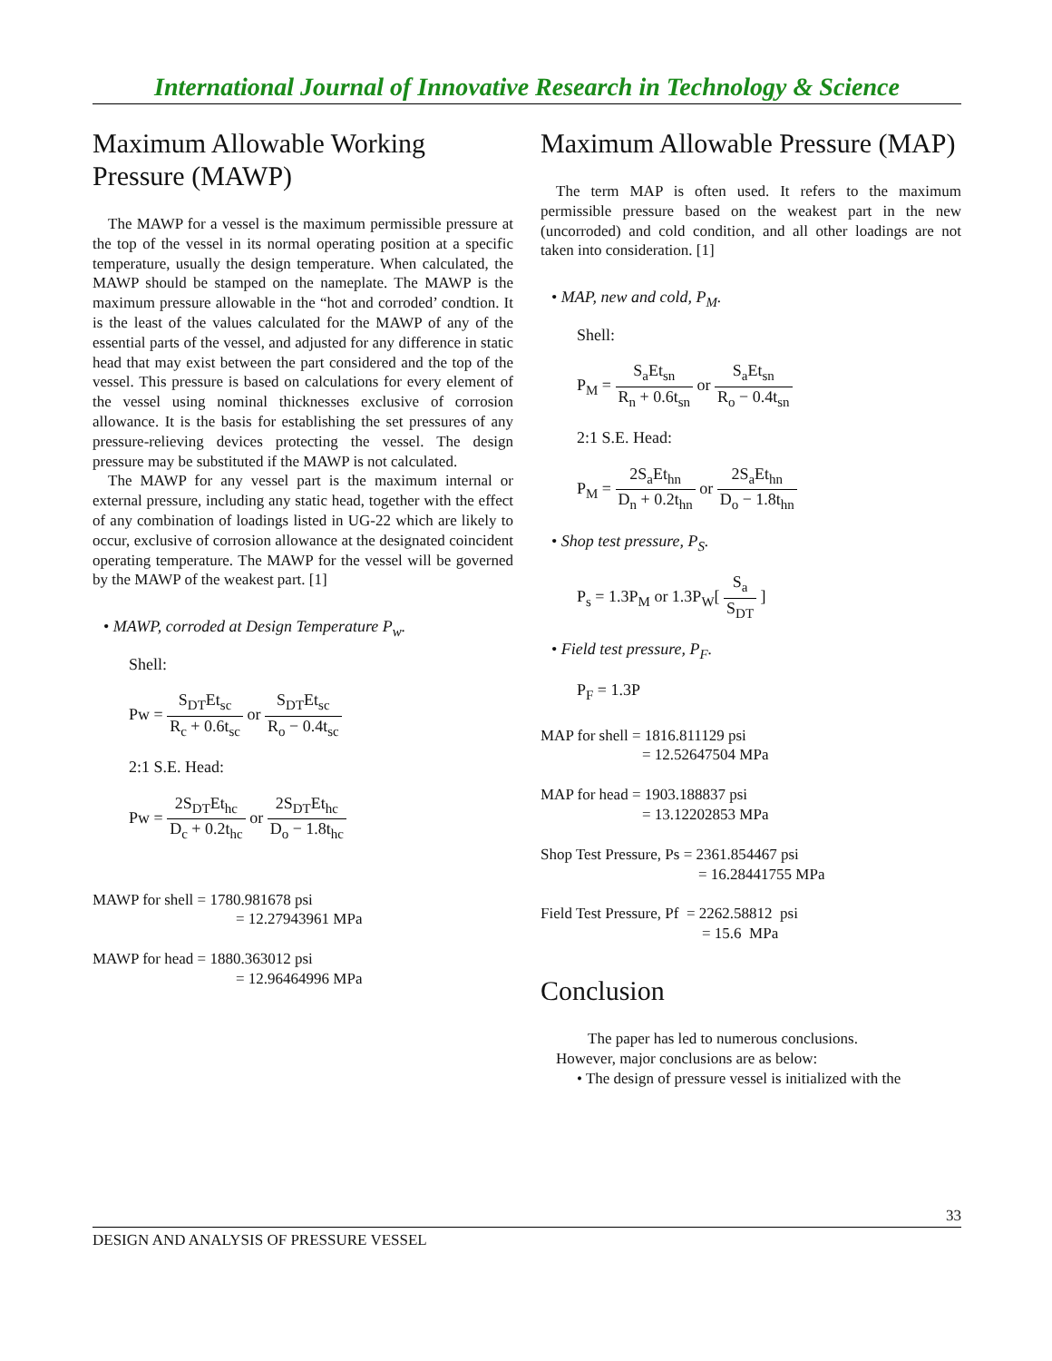International Journal of Innovative Research in Technology & Science
Maximum Allowable Working Pressure (MAWP)
The MAWP for a vessel is the maximum permissible pressure at the top of the vessel in its normal operating position at a specific temperature, usually the design temperature. When calculated, the MAWP should be stamped on the nameplate. The MAWP is the maximum pressure allowable in the “hot and corroded’ condtion. It is the least of the values calculated for the MAWP of any of the essential parts of the vessel, and adjusted for any difference in static head that may exist between the part considered and the top of the vessel. This pressure is based on calculations for every element of the vessel using nominal thicknesses exclusive of corrosion allowance. It is the basis for establishing the set pressures of any pressure-relieving devices protecting the vessel. The design pressure may be substituted if the MAWP is not calculated.
The MAWP for any vessel part is the maximum internal or external pressure, including any static head, together with the effect of any combination of loadings listed in UG-22 which are likely to occur, exclusive of corrosion allowance at the designated coincident operating temperature. The MAWP for the vessel will be governed by the MAWP of the weakest part. [1]
• MAWP, corroded at Design Temperature P<sub>w</sub>.
Shell:
Pw = S<sub>DT</sub>Et<sub>sc</sub> R<sub>c</sub> + 0.6t<sub>sc</sub> or S<sub>DT</sub>Et<sub>sc</sub> R<sub>o</sub> − 0.4t<sub>sc</sub>
2:1 S.E. Head:
Pw = 2S<sub>DT</sub>Et<sub>hc</sub> D<sub>c</sub> + 0.2t<sub>hc</sub> or 2S<sub>DT</sub>Et<sub>hc</sub> D<sub>o</sub> − 1.8t<sub>hc</sub>
MAWP for shell = 1780.981678 psi
= 12.27943961 MPa
MAWP for head = 1880.363012 psi
= 12.96464996 MPa
Maximum Allowable Pressure (MAP)
The term MAP is often used. It refers to the maximum permissible pressure based on the weakest part in the new (uncorroded) and cold condition, and all other loadings are not taken into consideration. [1]
• MAP, new and cold, P<sub>M</sub>.
Shell:
P<sub>M</sub> = S<sub>a</sub>Et<sub>sn</sub> R<sub>n</sub> + 0.6t<sub>sn</sub> or S<sub>a</sub>Et<sub>sn</sub> R<sub>o</sub> − 0.4t<sub>sn</sub>
2:1 S.E. Head:
P<sub>M</sub> = 2S<sub>a</sub>Et<sub>hn</sub> D<sub>n</sub> + 0.2t<sub>hn</sub> or 2S<sub>a</sub>Et<sub>hn</sub> D<sub>o</sub> − 1.8t<sub>hn</sub>
• Shop test pressure, P<sub>S</sub>.
P<sub>s</sub> = 1.3P<sub>M</sub> or 1.3P<sub>W</sub>[ S<sub>a</sub> S<sub>DT</sub> ]
• Field test pressure, P<sub>F</sub>.
P<sub>F</sub> = 1.3P
MAP for shell = 1816.811129 psi
= 12.52647504 MPa
MAP for head = 1903.188837 psi
= 13.12202853 MPa
Shop Test Pressure, Ps = 2361.854467 psi
= 16.28441755 MPa
Field Test Pressure, Pf = 2262.58812 psi
= 15.6 MPa
Conclusion
The paper has led to numerous conclusions.
However, major conclusions are as below:
• The design of pressure vessel is initialized with the
33
DESIGN AND ANALYSIS OF PRESSURE VESSEL